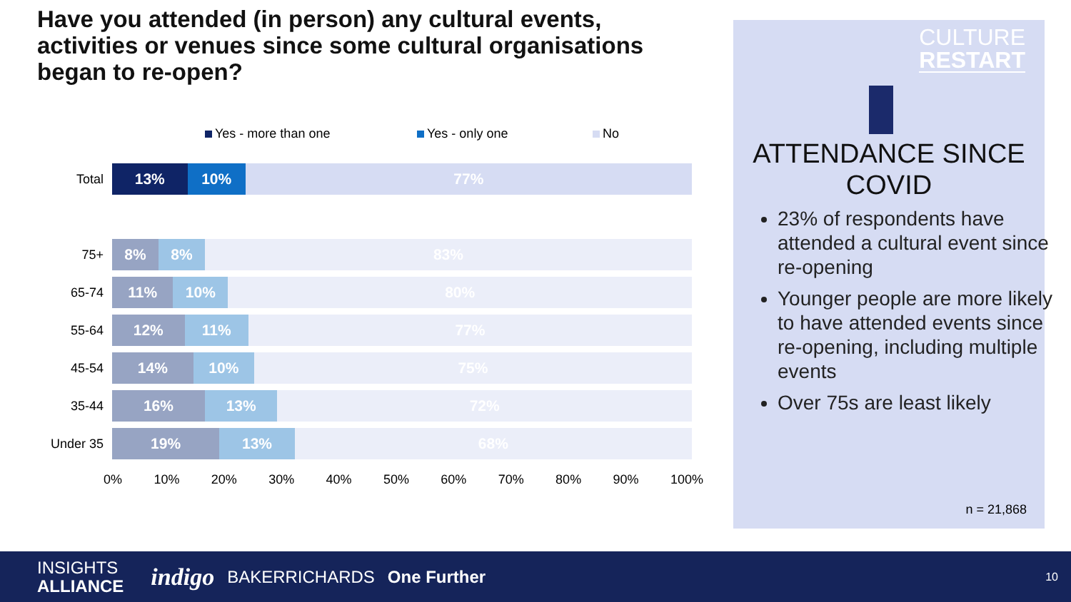Have you attended (in person) any cultural events, activities or venues since some cultural organisations began to re-open?
Yes - more than one Yes - only one No
Total
13% 10% 77%
75+
8% 8% 83%
65-74
11% 10% 80%
55-64
12% 11% 77%
45-54
14% 10% 75%
35-44
16% 13% 72%
Under 35
19% 13% 68%
0% 10% 20% 30% 40% 50% 60% 70% 80% 90% 100%
CULTURE
RESTART
ATTENDANCE SINCE COVID
23% of respondents have attended a cultural event since re-opening
Younger people are more likely to have attended events since re-opening, including multiple events
Over 75s are least likely
n = 21,868
INSIGHTS
ALLIANCE
indigo
BAKERRICHARDS One Further
10